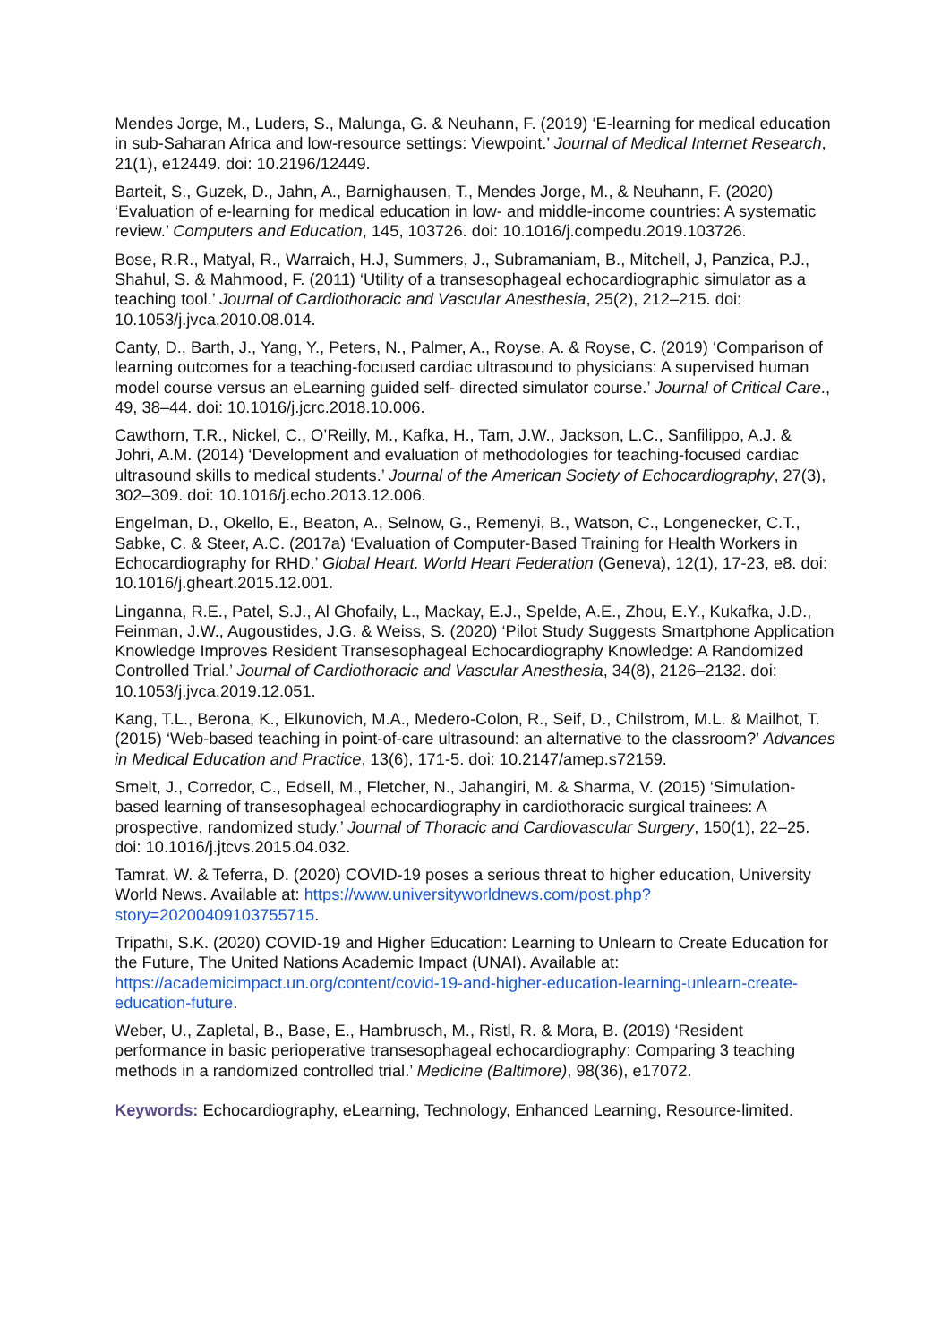Mendes Jorge, M., Luders, S., Malunga, G. & Neuhann, F. (2019) ‘E-learning for medical education in sub-Saharan Africa and low-resource settings: Viewpoint.’ Journal of Medical Internet Research, 21(1), e12449. doi: 10.2196/12449.
Barteit, S., Guzek, D., Jahn, A., Barnighausen, T., Mendes Jorge, M., & Neuhann, F. (2020) ‘Evaluation of e-learning for medical education in low- and middle-income countries: A systematic review.’ Computers and Education, 145, 103726. doi: 10.1016/j.compedu.2019.103726.
Bose, R.R., Matyal, R., Warraich, H.J, Summers, J., Subramaniam, B., Mitchell, J, Panzica, P.J., Shahul, S. & Mahmood, F. (2011) ‘Utility of a transesophageal echocardiographic simulator as a teaching tool.’ Journal of Cardiothoracic and Vascular Anesthesia, 25(2), 212–215. doi: 10.1053/j.jvca.2010.08.014.
Canty, D., Barth, J., Yang, Y., Peters, N., Palmer, A., Royse, A. & Royse, C. (2019) ‘Comparison of learning outcomes for a teaching-focused cardiac ultrasound to physicians: A supervised human model course versus an eLearning guided self- directed simulator course.’ Journal of Critical Care., 49, 38–44. doi: 10.1016/j.jcrc.2018.10.006.
Cawthorn, T.R., Nickel, C., O’Reilly, M., Kafka, H., Tam, J.W., Jackson, L.C., Sanfilippo, A.J. & Johri, A.M. (2014) ‘Development and evaluation of methodologies for teaching-focused cardiac ultrasound skills to medical students.’ Journal of the American Society of Echocardiography, 27(3), 302–309. doi: 10.1016/j.echo.2013.12.006.
Engelman, D., Okello, E., Beaton, A., Selnow, G., Remenyi, B., Watson, C., Longenecker, C.T., Sabke, C. & Steer, A.C. (2017a) ‘Evaluation of Computer-Based Training for Health Workers in Echocardiography for RHD.’ Global Heart. World Heart Federation (Geneva), 12(1), 17-23, e8. doi: 10.1016/j.gheart.2015.12.001.
Linganna, R.E., Patel, S.J., Al Ghofaily, L., Mackay, E.J., Spelde, A.E., Zhou, E.Y., Kukafka, J.D., Feinman, J.W., Augoustides, J.G. & Weiss, S. (2020) ‘Pilot Study Suggests Smartphone Application Knowledge Improves Resident Transesophageal Echocardiography Knowledge: A Randomized Controlled Trial.’ Journal of Cardiothoracic and Vascular Anesthesia, 34(8), 2126–2132. doi: 10.1053/j.jvca.2019.12.051.
Kang, T.L., Berona, K., Elkunovich, M.A., Medero-Colon, R., Seif, D., Chilstrom, M.L. & Mailhot, T. (2015) ‘Web-based teaching in point-of-care ultrasound: an alternative to the classroom?’ Advances in Medical Education and Practice, 13(6), 171-5. doi: 10.2147/amep.s72159.
Smelt, J., Corredor, C., Edsell, M., Fletcher, N., Jahangiri, M. & Sharma, V. (2015) ‘Simulation-based learning of transesophageal echocardiography in cardiothoracic surgical trainees: A prospective, randomized study.’ Journal of Thoracic and Cardiovascular Surgery, 150(1), 22–25. doi: 10.1016/j.jtcvs.2015.04.032.
Tamrat, W. & Teferra, D. (2020) COVID-19 poses a serious threat to higher education, University World News. Available at: https://www.universityworldnews.com/post.php?story=20200409103755715.
Tripathi, S.K. (2020) COVID-19 and Higher Education: Learning to Unlearn to Create Education for the Future, The United Nations Academic Impact (UNAI). Available at: https://academicimpact.un.org/content/covid-19-and-higher-education-learning-unlearn-create-education-future.
Weber, U., Zapletal, B., Base, E., Hambrusch, M., Ristl, R. & Mora, B. (2019) ‘Resident performance in basic perioperative transesophageal echocardiography: Comparing 3 teaching methods in a randomized controlled trial.’ Medicine (Baltimore), 98(36), e17072.
Keywords: Echocardiography, eLearning, Technology, Enhanced Learning, Resource-limited.